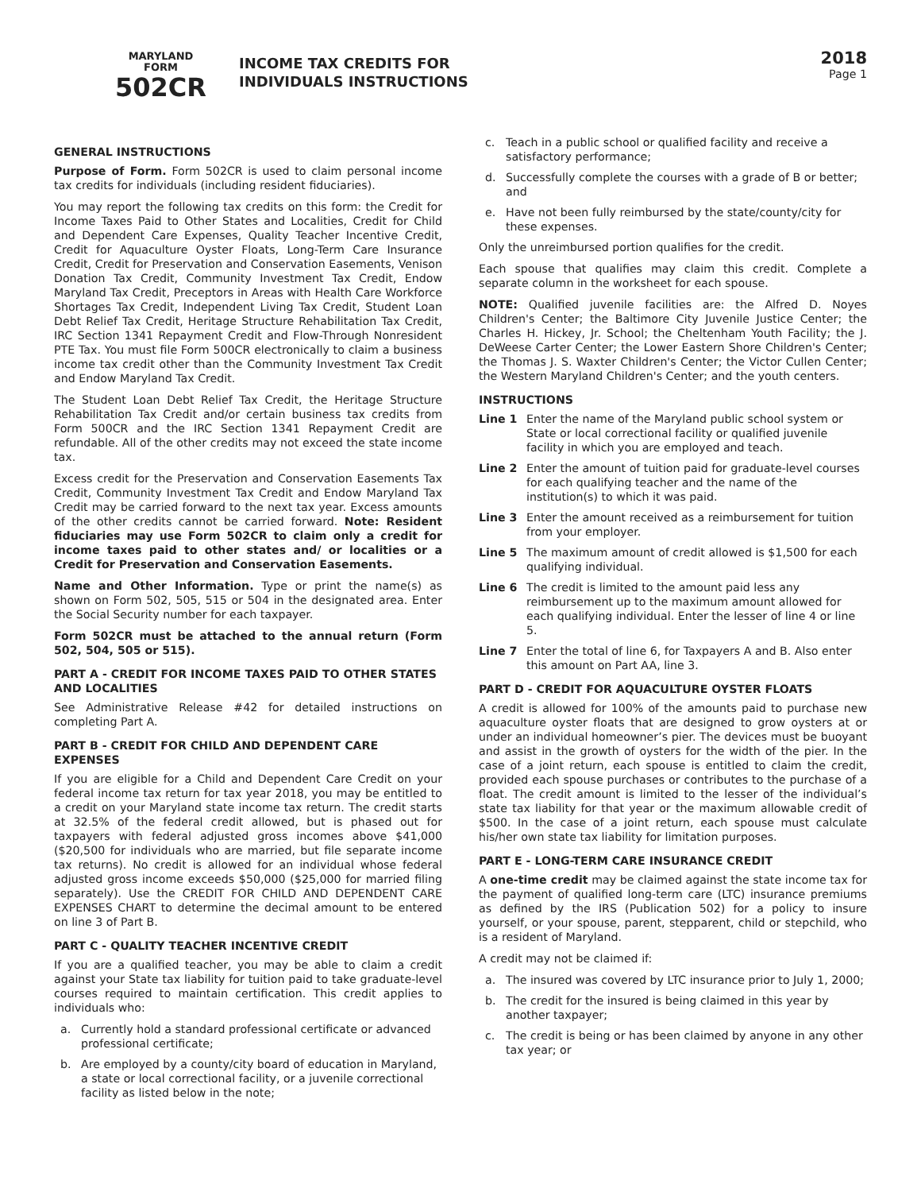MARYLAND
FORM
502CR
INCOME TAX CREDITS FOR
INDIVIDUALS INSTRUCTIONS
2018
Page 1
GENERAL INSTRUCTIONS
Purpose of Form. Form 502CR is used to claim personal income tax credits for individuals (including resident fiduciaries).
You may report the following tax credits on this form: the Credit for Income Taxes Paid to Other States and Localities, Credit for Child and Dependent Care Expenses, Quality Teacher Incentive Credit, Credit for Aquaculture Oyster Floats, Long-Term Care Insurance Credit, Credit for Preservation and Conservation Easements, Venison Donation Tax Credit, Community Investment Tax Credit, Endow Maryland Tax Credit, Preceptors in Areas with Health Care Workforce Shortages Tax Credit, Independent Living Tax Credit, Student Loan Debt Relief Tax Credit, Heritage Structure Rehabilitation Tax Credit, IRC Section 1341 Repayment Credit and Flow-Through Nonresident PTE Tax. You must file Form 500CR electronically to claim a business income tax credit other than the Community Investment Tax Credit and Endow Maryland Tax Credit.
The Student Loan Debt Relief Tax Credit, the Heritage Structure Rehabilitation Tax Credit and/or certain business tax credits from Form 500CR and the IRC Section 1341 Repayment Credit are refundable. All of the other credits may not exceed the state income tax.
Excess credit for the Preservation and Conservation Easements Tax Credit, Community Investment Tax Credit and Endow Maryland Tax Credit may be carried forward to the next tax year. Excess amounts of the other credits cannot be carried forward. Note: Resident fiduciaries may use Form 502CR to claim only a credit for income taxes paid to other states and/ or localities or a Credit for Preservation and Conservation Easements.
Name and Other Information. Type or print the name(s) as shown on Form 502, 505, 515 or 504 in the designated area. Enter the Social Security number for each taxpayer.
Form 502CR must be attached to the annual return (Form 502, 504, 505 or 515).
PART A - CREDIT FOR INCOME TAXES PAID TO OTHER STATES AND LOCALITIES
See Administrative Release #42 for detailed instructions on completing Part A.
PART B - CREDIT FOR CHILD AND DEPENDENT CARE EXPENSES
If you are eligible for a Child and Dependent Care Credit on your federal income tax return for tax year 2018, you may be entitled to a credit on your Maryland state income tax return. The credit starts at 32.5% of the federal credit allowed, but is phased out for taxpayers with federal adjusted gross incomes above $41,000 ($20,500 for individuals who are married, but file separate income tax returns). No credit is allowed for an individual whose federal adjusted gross income exceeds $50,000 ($25,000 for married filing separately). Use the CREDIT FOR CHILD AND DEPENDENT CARE EXPENSES CHART to determine the decimal amount to be entered on line 3 of Part B.
PART C - QUALITY TEACHER INCENTIVE CREDIT
If you are a qualified teacher, you may be able to claim a credit against your State tax liability for tuition paid to take graduate-level courses required to maintain certification. This credit applies to individuals who:
a. Currently hold a standard professional certificate or advanced professional certificate;
b. Are employed by a county/city board of education in Maryland, a state or local correctional facility, or a juvenile correctional facility as listed below in the note;
c. Teach in a public school or qualified facility and receive a satisfactory performance;
d. Successfully complete the courses with a grade of B or better; and
e. Have not been fully reimbursed by the state/county/city for these expenses.
Only the unreimbursed portion qualifies for the credit.
Each spouse that qualifies may claim this credit. Complete a separate column in the worksheet for each spouse.
NOTE: Qualified juvenile facilities are: the Alfred D. Noyes Children's Center; the Baltimore City Juvenile Justice Center; the Charles H. Hickey, Jr. School; the Cheltenham Youth Facility; the J. DeWeese Carter Center; the Lower Eastern Shore Children's Center; the Thomas J. S. Waxter Children's Center; the Victor Cullen Center; the Western Maryland Children's Center; and the youth centers.
INSTRUCTIONS
Line 1 Enter the name of the Maryland public school system or State or local correctional facility or qualified juvenile facility in which you are employed and teach.
Line 2 Enter the amount of tuition paid for graduate-level courses for each qualifying teacher and the name of the institution(s) to which it was paid.
Line 3 Enter the amount received as a reimbursement for tuition from your employer.
Line 5 The maximum amount of credit allowed is $1,500 for each qualifying individual.
Line 6 The credit is limited to the amount paid less any reimbursement up to the maximum amount allowed for each qualifying individual. Enter the lesser of line 4 or line 5.
Line 7 Enter the total of line 6, for Taxpayers A and B. Also enter this amount on Part AA, line 3.
PART D - CREDIT FOR AQUACULTURE OYSTER FLOATS
A credit is allowed for 100% of the amounts paid to purchase new aquaculture oyster floats that are designed to grow oysters at or under an individual homeowner’s pier. The devices must be buoyant and assist in the growth of oysters for the width of the pier. In the case of a joint return, each spouse is entitled to claim the credit, provided each spouse purchases or contributes to the purchase of a float. The credit amount is limited to the lesser of the individual’s state tax liability for that year or the maximum allowable credit of $500. In the case of a joint return, each spouse must calculate his/her own state tax liability for limitation purposes.
PART E - LONG-TERM CARE INSURANCE CREDIT
A one-time credit may be claimed against the state income tax for the payment of qualified long-term care (LTC) insurance premiums as defined by the IRS (Publication 502) for a policy to insure yourself, or your spouse, parent, stepparent, child or stepchild, who is a resident of Maryland.
A credit may not be claimed if:
a. The insured was covered by LTC insurance prior to July 1, 2000;
b. The credit for the insured is being claimed in this year by another taxpayer;
c. The credit is being or has been claimed by anyone in any other tax year; or